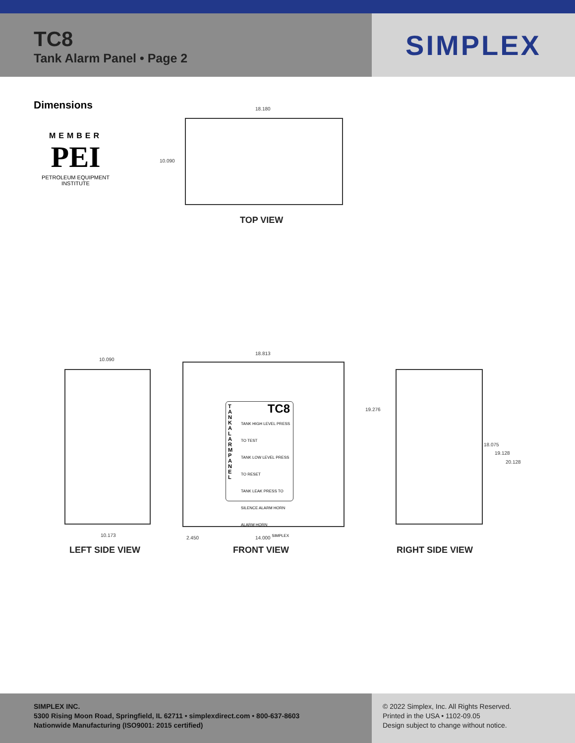TC8
Tank Alarm Panel • Page 2
SIMPLEX
Dimensions
MEMBER
PEI
PETROLEUM EQUIPMENT INSTITUTE
18.180
10.090
TOP VIEW
10.090
10.173
18.813
TC8
TANK HIGH LEVEL PRESS TO TEST
TANK LOW LEVEL PRESS TO RESET
TANK LEAK PRESS TO SILENCE ALARM HORN
ALARM HORN
T A N K A L A R M P A N E L
SIMPLEX
2.450 14.000
LEFT SIDE VIEW FRONT VIEW
19.276
18.075
19.128
20.128
RIGHT SIDE VIEW
SIMPLEX INC.
5300 Rising Moon Road, Springfield, IL 62711 • simplexdirect.com • 800-637-8603
Nationwide Manufacturing (ISO9001: 2015 certified)
© 2022 Simplex, Inc. All Rights Reserved.
Printed in the USA • 1102-09.05
Design subject to change without notice.